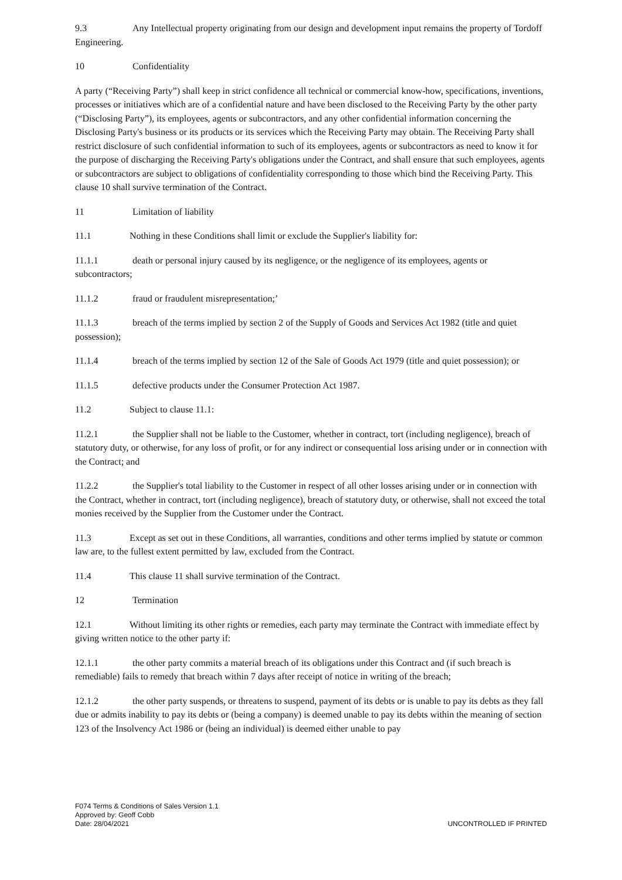9.3 Any Intellectual property originating from our design and development input remains the property of Tordoff Engineering.
10 Confidentiality
A party (“Receiving Party”) shall keep in strict confidence all technical or commercial know-how, specifications, inventions, processes or initiatives which are of a confidential nature and have been disclosed to the Receiving Party by the other party (“Disclosing Party”), its employees, agents or subcontractors, and any other confidential information concerning the Disclosing Party's business or its products or its services which the Receiving Party may obtain. The Receiving Party shall restrict disclosure of such confidential information to such of its employees, agents or subcontractors as need to know it for the purpose of discharging the Receiving Party's obligations under the Contract, and shall ensure that such employees, agents or subcontractors are subject to obligations of confidentiality corresponding to those which bind the Receiving Party. This clause 10 shall survive termination of the Contract.
11 Limitation of liability
11.1 Nothing in these Conditions shall limit or exclude the Supplier's liability for:
11.1.1 death or personal injury caused by its negligence, or the negligence of its employees, agents or subcontractors;
11.1.2 fraud or fraudulent misrepresentation;’
11.1.3 breach of the terms implied by section 2 of the Supply of Goods and Services Act 1982 (title and quiet possession);
11.1.4 breach of the terms implied by section 12 of the Sale of Goods Act 1979 (title and quiet possession); or
11.1.5 defective products under the Consumer Protection Act 1987.
11.2 Subject to clause 11.1:
11.2.1 the Supplier shall not be liable to the Customer, whether in contract, tort (including negligence), breach of statutory duty, or otherwise, for any loss of profit, or for any indirect or consequential loss arising under or in connection with the Contract; and
11.2.2 the Supplier's total liability to the Customer in respect of all other losses arising under or in connection with the Contract, whether in contract, tort (including negligence), breach of statutory duty, or otherwise, shall not exceed the total monies received by the Supplier from the Customer under the Contract.
11.3 Except as set out in these Conditions, all warranties, conditions and other terms implied by statute or common law are, to the fullest extent permitted by law, excluded from the Contract.
11.4 This clause 11 shall survive termination of the Contract.
12 Termination
12.1 Without limiting its other rights or remedies, each party may terminate the Contract with immediate effect by giving written notice to the other party if:
12.1.1 the other party commits a material breach of its obligations under this Contract and (if such breach is remediable) fails to remedy that breach within 7 days after receipt of notice in writing of the breach;
12.1.2 the other party suspends, or threatens to suspend, payment of its debts or is unable to pay its debts as they fall due or admits inability to pay its debts or (being a company) is deemed unable to pay its debts within the meaning of section 123 of the Insolvency Act 1986 or (being an individual) is deemed either unable to pay
F074 Terms & Conditions of Sales Version 1.1
Approved by: Geoff Cobb
Date: 28/04/2021
UNCONTROLLED IF PRINTED